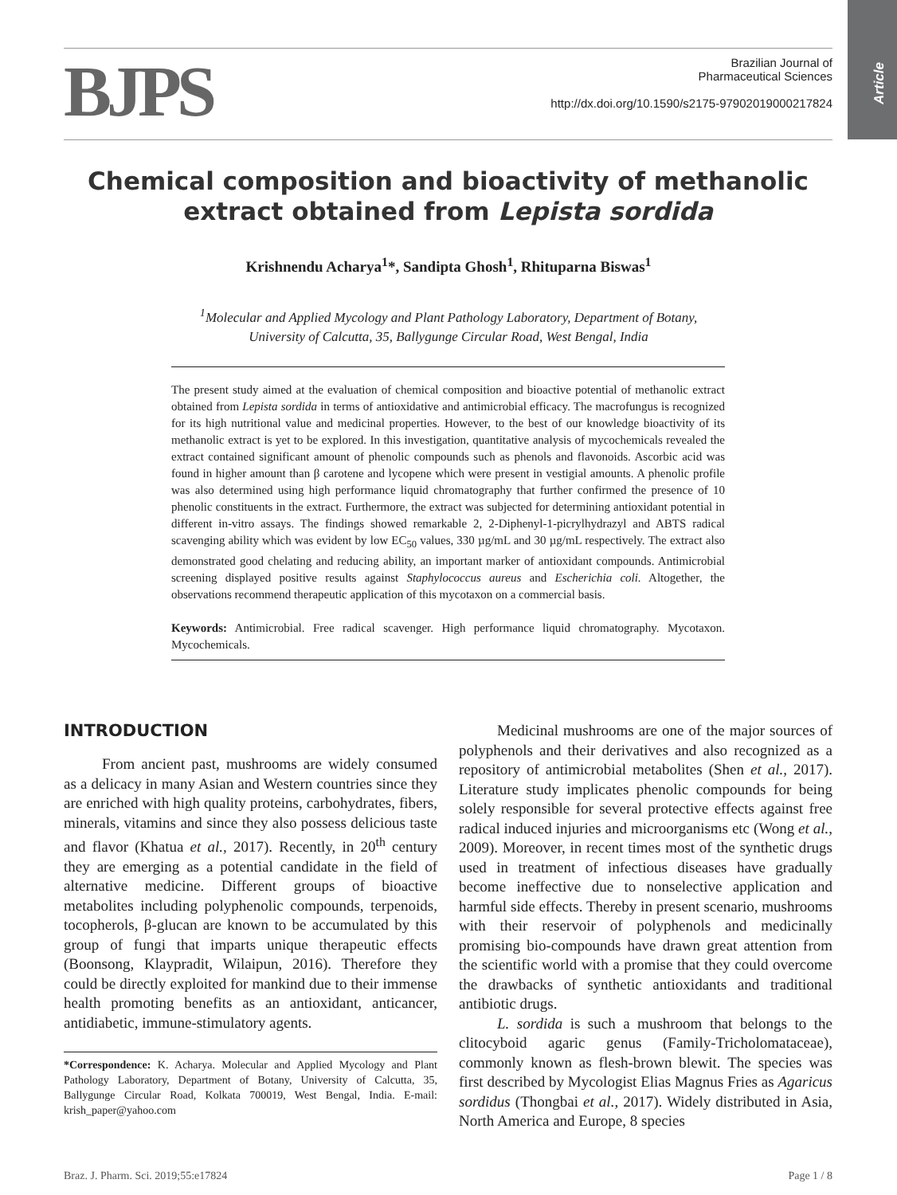Article
BJPS
Brazilian Journal of
Pharmaceutical Sciences
http://dx.doi.org/10.1590/s2175-97902019000217824
Chemical composition and bioactivity of methanolic extract obtained from Lepista sordida
Krishnendu Acharya<sup>1</sup>*, Sandipta Ghosh<sup>1</sup>, Rhituparna Biswas<sup>1</sup>
<sup>1</sup> Molecular and Applied Mycology and Plant Pathology Laboratory, Department of Botany,
University of Calcutta, 35, Ballygunge Circular Road, West Bengal, India
The present study aimed at the evaluation of chemical composition and bioactive potential of methanolic extract obtained from Lepista sordida in terms of antioxidative and antimicrobial efficacy. The macrofungus is recognized for its high nutritional value and medicinal properties. However, to the best of our knowledge bioactivity of its methanolic extract is yet to be explored. In this investigation, quantitative analysis of mycochemicals revealed the extract contained significant amount of phenolic compounds such as phenols and flavonoids. Ascorbic acid was found in higher amount than β carotene and lycopene which were present in vestigial amounts. A phenolic profile was also determined using high performance liquid chromatography that further confirmed the presence of 10 phenolic constituents in the extract. Furthermore, the extract was subjected for determining antioxidant potential in different in-vitro assays. The findings showed remarkable 2, 2-Diphenyl-1-picrylhydrazyl and ABTS radical scavenging ability which was evident by low EC<sub>50</sub> values, 330 µg/mL and 30 µg/mL respectively. The extract also demonstrated good chelating and reducing ability, an important marker of antioxidant compounds. Antimicrobial screening displayed positive results against Staphylococcus aureus and Escherichia coli. Altogether, the observations recommend therapeutic application of this mycotaxon on a commercial basis.
Keywords: Antimicrobial. Free radical scavenger. High performance liquid chromatography. Mycotaxon. Mycochemicals.
INTRODUCTION
From ancient past, mushrooms are widely consumed as a delicacy in many Asian and Western countries since they are enriched with high quality proteins, carbohydrates, fibers, minerals, vitamins and since they also possess delicious taste and flavor (Khatua et al., 2017). Recently, in 20<sup>th</sup> century they are emerging as a potential candidate in the field of alternative medicine. Different groups of bioactive metabolites including polyphenolic compounds, terpenoids, tocopherols, β-glucan are known to be accumulated by this group of fungi that imparts unique therapeutic effects (Boonsong, Klaypradit, Wilaipun, 2016). Therefore they could be directly exploited for mankind due to their immense health promoting benefits as an antioxidant, anticancer, antidiabetic, immune-stimulatory agents.
*Correspondence: K. Acharya. Molecular and Applied Mycology and Plant Pathology Laboratory, Department of Botany, University of Calcutta, 35, Ballygunge Circular Road, Kolkata 700019, West Bengal, India. E-mail: krish_paper@yahoo.com
Medicinal mushrooms are one of the major sources of polyphenols and their derivatives and also recognized as a repository of antimicrobial metabolites (Shen et al., 2017). Literature study implicates phenolic compounds for being solely responsible for several protective effects against free radical induced injuries and microorganisms etc (Wong et al., 2009). Moreover, in recent times most of the synthetic drugs used in treatment of infectious diseases have gradually become ineffective due to nonselective application and harmful side effects. Thereby in present scenario, mushrooms with their reservoir of polyphenols and medicinally promising bio-compounds have drawn great attention from the scientific world with a promise that they could overcome the drawbacks of synthetic antioxidants and traditional antibiotic drugs.
L. sordida is such a mushroom that belongs to the clitocyboid agaric genus (Family-Tricholomataceae), commonly known as flesh-brown blewit. The species was first described by Mycologist Elias Magnus Fries as Agaricus sordidus (Thongbai et al., 2017). Widely distributed in Asia, North America and Europe, 8 species
Braz. J. Pharm. Sci. 2019;55:e17824 Page 1 / 8